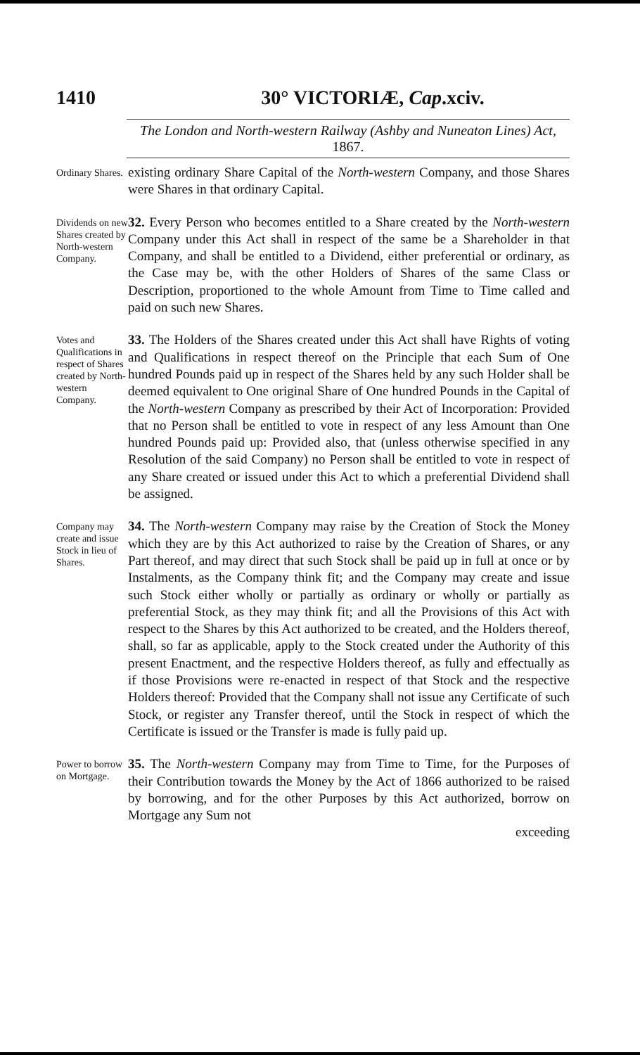1410 30° VICTORIÆ, Cap.xciv.
The London and North-western Railway (Ashby and Nuneaton Lines) Act, 1867.
Ordinary Shares.
existing ordinary Share Capital of the North-western Company, and those Shares were Shares in that ordinary Capital.
Dividends on new Shares created by North-western Company.
32. Every Person who becomes entitled to a Share created by the North-western Company under this Act shall in respect of the same be a Shareholder in that Company, and shall be entitled to a Dividend, either preferential or ordinary, as the Case may be, with the other Holders of Shares of the same Class or Description, proportioned to the whole Amount from Time to Time called and paid on such new Shares.
Votes and Qualifications in respect of Shares created by North-western Company.
33. The Holders of the Shares created under this Act shall have Rights of voting and Qualifications in respect thereof on the Principle that each Sum of One hundred Pounds paid up in respect of the Shares held by any such Holder shall be deemed equivalent to One original Share of One hundred Pounds in the Capital of the North-western Company as prescribed by their Act of Incorporation: Provided that no Person shall be entitled to vote in respect of any less Amount than One hundred Pounds paid up: Provided also, that (unless otherwise specified in any Resolution of the said Company) no Person shall be entitled to vote in respect of any Share created or issued under this Act to which a preferential Dividend shall be assigned.
Company may create and issue Stock in lieu of Shares.
34. The North-western Company may raise by the Creation of Stock the Money which they are by this Act authorized to raise by the Creation of Shares, or any Part thereof, and may direct that such Stock shall be paid up in full at once or by Instalments, as the Company think fit; and the Company may create and issue such Stock either wholly or partially as ordinary or wholly or partially as preferential Stock, as they may think fit; and all the Provisions of this Act with respect to the Shares by this Act authorized to be created, and the Holders thereof, shall, so far as applicable, apply to the Stock created under the Authority of this present Enactment, and the respective Holders thereof, as fully and effectually as if those Provisions were re-enacted in respect of that Stock and the respective Holders thereof: Provided that the Company shall not issue any Certificate of such Stock, or register any Transfer thereof, until the Stock in respect of which the Certificate is issued or the Transfer is made is fully paid up.
Power to borrow on Mortgage.
35. The North-western Company may from Time to Time, for the Purposes of their Contribution towards the Money by the Act of 1866 authorized to be raised by borrowing, and for the other Purposes by this Act authorized, borrow on Mortgage any Sum not
exceeding